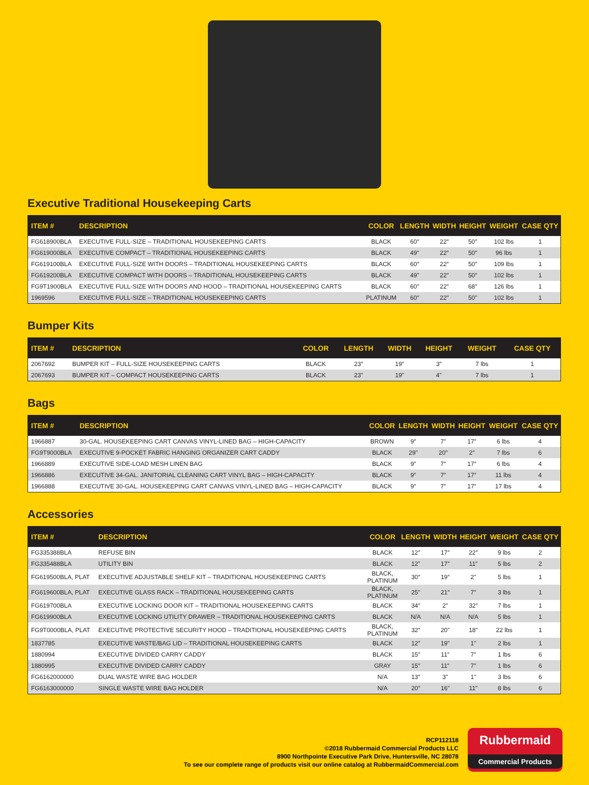Executive Traditional Housekeeping Carts
| ITEM # | DESCRIPTION | COLOR | LENGTH | WIDTH | HEIGHT | WEIGHT | CASE QTY |
| --- | --- | --- | --- | --- | --- | --- | --- |
| FG618900BLA | EXECUTIVE FULL-SIZE – TRADITIONAL HOUSEKEEPING CARTS | BLACK | 60″ | 22″ | 50″ | 102 lbs | 1 |
| FG619000BLA | EXECUTIVE COMPACT – TRADITIONAL HOUSEKEEPING CARTS | BLACK | 49" | 22″ | 50″ | 96 lbs | 1 |
| FG619100BLA | EXECUTIVE FULL-SIZE WITH DOORS – TRADITIONAL HOUSEKEEPING CARTS | BLACK | 60″ | 22″ | 50″ | 109 lbs | 1 |
| FG619200BLA | EXECUTIVE COMPACT WITH DOORS – TRADITIONAL HOUSEKEEPING CARTS | BLACK | 49" | 22″ | 50″ | 102 lbs | 1 |
| FG9T1900BLA | EXECUTIVE FULL-SIZE WITH DOORS AND HOOD – TRADITIONAL HOUSEKEEPING CARTS | BLACK | 60″ | 22″ | 68″ | 126 lbs | 1 |
| 1969596 | EXECUTIVE FULL-SIZE – TRADITIONAL HOUSEKEEPING CARTS | PLATINUM | 60″ | 22″ | 50" | 102 lbs | 1 |
Bumper Kits
| ITEM # | DESCRIPTION | COLOR | LENGTH | WIDTH | HEIGHT | WEIGHT | CASE QTY |
| --- | --- | --- | --- | --- | --- | --- | --- |
| 2067692 | BUMPER KIT – FULL-SIZE HOUSEKEEPING CARTS | BLACK | 23″ | 19″ | 3″ | 7 lbs | 1 |
| 2067693 | BUMPER KIT – COMPACT HOUSEKEEPING CARTS | BLACK | 23" | 19" | 4" | 7 lbs | 1 |
Bags
| ITEM # | DESCRIPTION | COLOR | LENGTH | WIDTH | HEIGHT | WEIGHT | CASE QTY |
| --- | --- | --- | --- | --- | --- | --- | --- |
| 1966887 | 30-GAL. HOUSEKEEPING CART CANVAS VINYL-LINED BAG – HIGH-CAPACITY | BROWN | 9″ | 7″ | 17″ | 6 lbs | 4 |
| FG9T9000BLA | EXECUTIVE 9-POCKET FABRIC HANGING ORGANIZER CART CADDY | BLACK | 29" | 20″ | 2″ | 7 lbs | 6 |
| 1966889 | EXECUTIVE SIDE-LOAD MESH LINEN BAG | BLACK | 9″ | 7″ | 17″ | 6 lbs | 4 |
| 1966886 | EXECUTIVE 34-GAL. JANITORIAL CLEANING CART VINYL BAG – HIGH-CAPACITY | BLACK | 9″ | 7″ | 17″ | 11 lbs | 4 |
| 1966888 | EXECUTIVE 30-GAL. HOUSEKEEPING CART CANVAS VINYL-LINED BAG – HIGH-CAPACITY | BLACK | 9″ | 7″ | 17″ | 17 lbs | 4 |
Accessories
| ITEM # | DESCRIPTION | COLOR | LENGTH | WIDTH | HEIGHT | WEIGHT | CASE QTY |
| --- | --- | --- | --- | --- | --- | --- | --- |
| FG335388BLA | REFUSE BIN | BLACK | 12″ | 17″ | 22″ | 9 lbs | 2 |
| FG335488BLA | UTILITY BIN | BLACK | 12" | 17″ | 11″ | 5 lbs | 2 |
| FG619500BLA, PLAT | EXECUTIVE ADJUSTABLE SHELF KIT – TRADITIONAL HOUSEKEEPING CARTS | BLACK, PLATINUM | 30″ | 19″ | 2" | 5 lbs | 1 |
| FG619600BLA, PLAT | EXECUTIVE GLASS RACK – TRADITIONAL HOUSEKEEPING CARTS | BLACK, PLATINUM | 25" | 21″ | 7″ | 3 lbs | 1 |
| FG619700BLA | EXECUTIVE LOCKING DOOR KIT – TRADITIONAL HOUSEKEEPING CARTS | BLACK | 34″ | 2″ | 32″ | 7 lbs | 1 |
| FG619900BLA | EXECUTIVE LOCKING UTILITY DRAWER – TRADITIONAL HOUSEKEEPING CARTS | BLACK | N/A | N/A | N/A | 5 lbs | 1 |
| FG9T0000BLA, PLAT | EXECUTIVE PROTECTIVE SECURITY HOOD – TRADITIONAL HOUSEKEEPING CARTS | BLACK, PLATINUM | 32″ | 20" | 18" | 22 lbs | 1 |
| 1837785 | EXECUTIVE WASTE/BAG LID – TRADITIONAL HOUSEKEEPING CARTS | BLACK | 12″ | 19" | 1" | 2 lbs | 1 |
| 1880994 | EXECUTIVE DIVIDED CARRY CADDY | BLACK | 15″ | 11″ | 7″ | 1 lbs | 6 |
| 1880995 | EXECUTIVE DIVIDED CARRY CADDY | GRAY | 15″ | 11″ | 7″ | 1 lbs | 6 |
| FG6162000000 | DUAL WASTE WIRE BAG HOLDER | N/A | 13″ | 3" | 1" | 3 lbs | 6 |
| FG6163000000 | SINGLE WASTE WIRE BAG HOLDER | N/A | 20″ | 16" | 11" | 8 lbs | 6 |
RCP112118
©2018 Rubbermaid Commercial Products LLC
8900 Northpointe Executive Park Drive, Huntersville, NC 28078
To see our complete range of products visit our online catalog at RubbermaidCommercial.com
Rubbermaid
Commercial Products